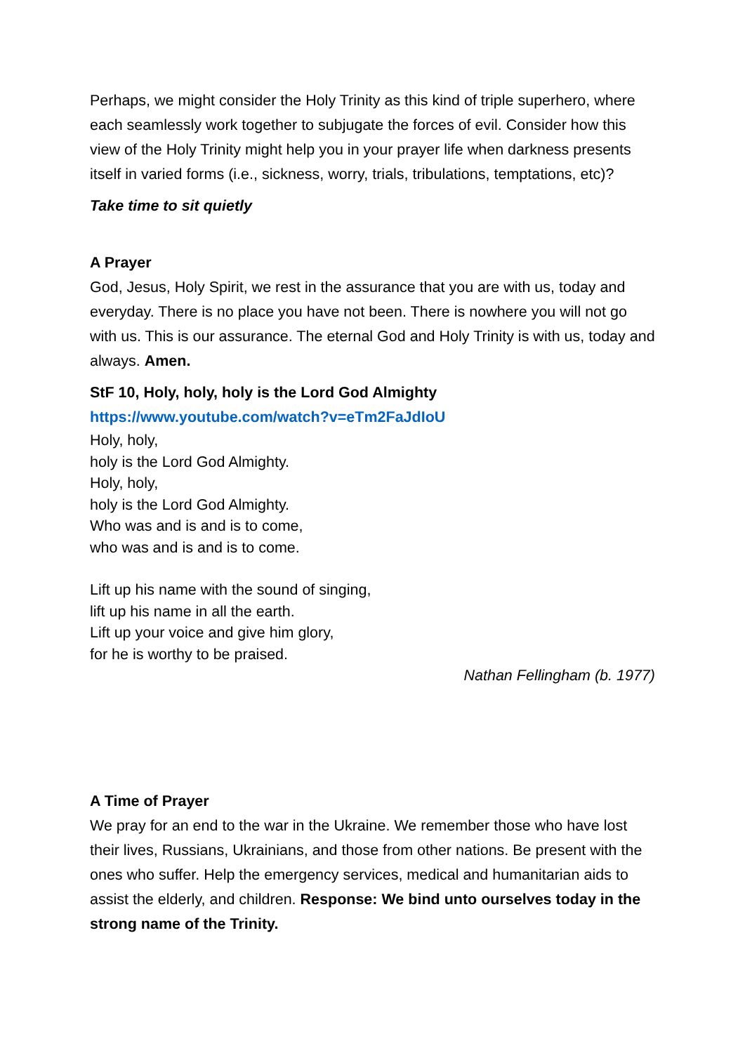Perhaps, we might consider the Holy Trinity as this kind of triple superhero, where each seamlessly work together to subjugate the forces of evil. Consider how this view of the Holy Trinity might help you in your prayer life when darkness presents itself in varied forms (i.e., sickness, worry, trials, tribulations, temptations, etc)?
Take time to sit quietly
A Prayer
God, Jesus, Holy Spirit, we rest in the assurance that you are with us, today and everyday. There is no place you have not been. There is nowhere you will not go with us. This is our assurance. The eternal God and Holy Trinity is with us, today and always. Amen.
StF 10, Holy, holy, holy is the Lord God Almighty
https://www.youtube.com/watch?v=eTm2FaJdIoU
Holy, holy,
holy is the Lord God Almighty.
Holy, holy,
holy is the Lord God Almighty.
Who was and is and is to come,
who was and is and is to come.
Lift up his name with the sound of singing,
lift up his name in all the earth.
Lift up your voice and give him glory,
for he is worthy to be praised.
Nathan Fellingham (b. 1977)
A Time of Prayer
We pray for an end to the war in the Ukraine. We remember those who have lost their lives, Russians, Ukrainians, and those from other nations. Be present with the ones who suffer. Help the emergency services, medical and humanitarian aids to assist the elderly, and children. Response: We bind unto ourselves today in the strong name of the Trinity.